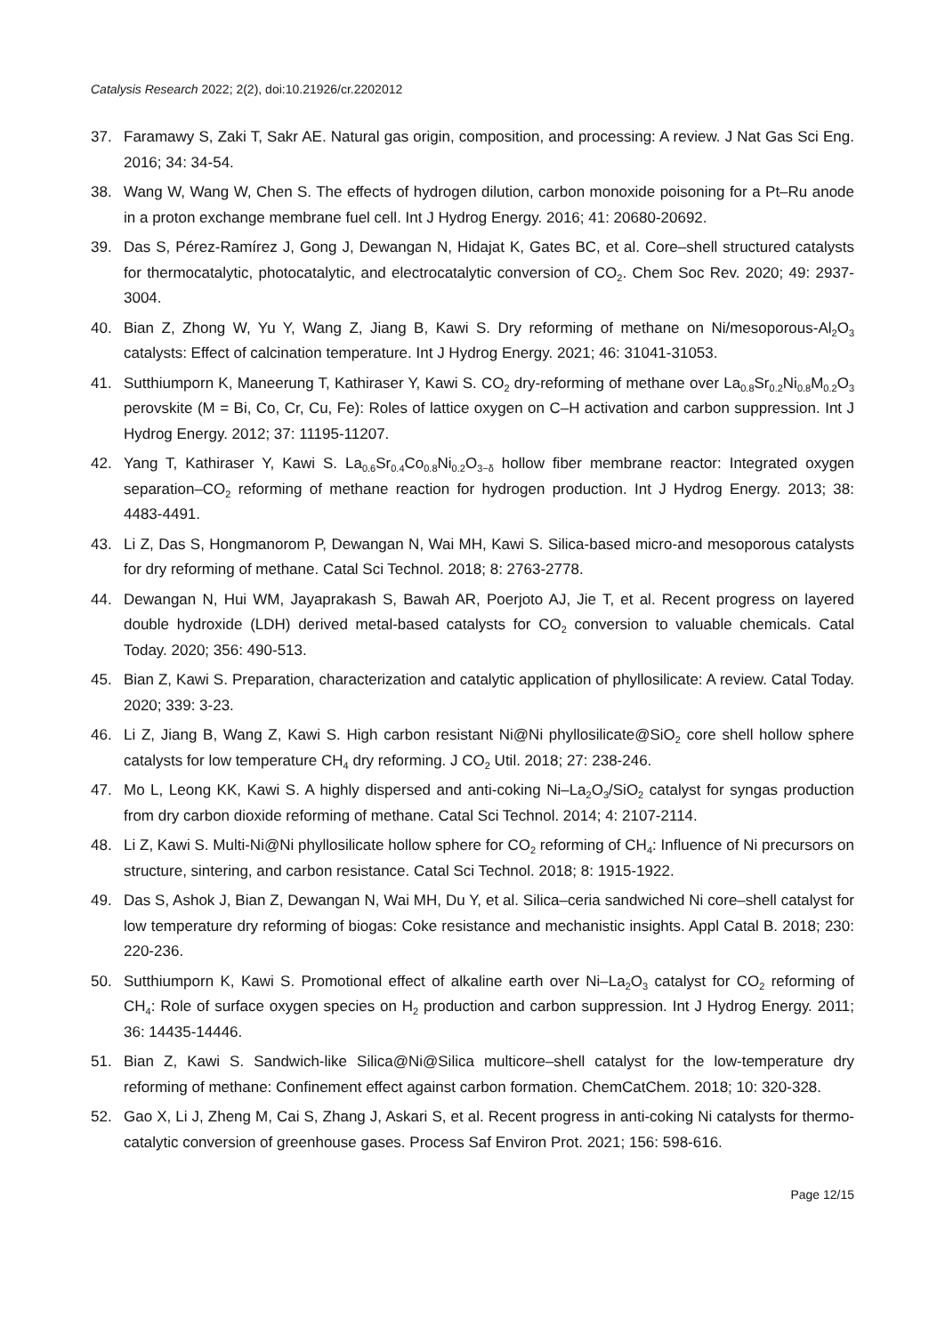Catalysis Research 2022; 2(2), doi:10.21926/cr.2202012
37. Faramawy S, Zaki T, Sakr AE. Natural gas origin, composition, and processing: A review. J Nat Gas Sci Eng. 2016; 34: 34-54.
38. Wang W, Wang W, Chen S. The effects of hydrogen dilution, carbon monoxide poisoning for a Pt–Ru anode in a proton exchange membrane fuel cell. Int J Hydrog Energy. 2016; 41: 20680-20692.
39. Das S, Pérez-Ramírez J, Gong J, Dewangan N, Hidajat K, Gates BC, et al. Core–shell structured catalysts for thermocatalytic, photocatalytic, and electrocatalytic conversion of CO<sub>2</sub>. Chem Soc Rev. 2020; 49: 2937-3004.
40. Bian Z, Zhong W, Yu Y, Wang Z, Jiang B, Kawi S. Dry reforming of methane on Ni/mesoporous-Al<sub>2</sub>O<sub>3</sub> catalysts: Effect of calcination temperature. Int J Hydrog Energy. 2021; 46: 31041-31053.
41. Sutthiumporn K, Maneerung T, Kathiraser Y, Kawi S. CO<sub>2</sub> dry-reforming of methane over La<sub>0.8</sub>Sr<sub>0.2</sub>Ni<sub>0.8</sub>M<sub>0.2</sub>O<sub>3</sub> perovskite (M = Bi, Co, Cr, Cu, Fe): Roles of lattice oxygen on C–H activation and carbon suppression. Int J Hydrog Energy. 2012; 37: 11195-11207.
42. Yang T, Kathiraser Y, Kawi S. La<sub>0.6</sub>Sr<sub>0.4</sub>Co<sub>0.8</sub>Ni<sub>0.2</sub>O<sub>3−δ</sub> hollow fiber membrane reactor: Integrated oxygen separation–CO<sub>2</sub> reforming of methane reaction for hydrogen production. Int J Hydrog Energy. 2013; 38: 4483-4491.
43. Li Z, Das S, Hongmanorom P, Dewangan N, Wai MH, Kawi S. Silica-based micro-and mesoporous catalysts for dry reforming of methane. Catal Sci Technol. 2018; 8: 2763-2778.
44. Dewangan N, Hui WM, Jayaprakash S, Bawah AR, Poerjoto AJ, Jie T, et al. Recent progress on layered double hydroxide (LDH) derived metal-based catalysts for CO<sub>2</sub> conversion to valuable chemicals. Catal Today. 2020; 356: 490-513.
45. Bian Z, Kawi S. Preparation, characterization and catalytic application of phyllosilicate: A review. Catal Today. 2020; 339: 3-23.
46. Li Z, Jiang B, Wang Z, Kawi S. High carbon resistant Ni@Ni phyllosilicate@SiO<sub>2</sub> core shell hollow sphere catalysts for low temperature CH<sub>4</sub> dry reforming. J CO<sub>2</sub> Util. 2018; 27: 238-246.
47. Mo L, Leong KK, Kawi S. A highly dispersed and anti-coking Ni–La<sub>2</sub>O<sub>3</sub>/SiO<sub>2</sub> catalyst for syngas production from dry carbon dioxide reforming of methane. Catal Sci Technol. 2014; 4: 2107-2114.
48. Li Z, Kawi S. Multi-Ni@Ni phyllosilicate hollow sphere for CO<sub>2</sub> reforming of CH<sub>4</sub>: Influence of Ni precursors on structure, sintering, and carbon resistance. Catal Sci Technol. 2018; 8: 1915-1922.
49. Das S, Ashok J, Bian Z, Dewangan N, Wai MH, Du Y, et al. Silica–ceria sandwiched Ni core–shell catalyst for low temperature dry reforming of biogas: Coke resistance and mechanistic insights. Appl Catal B. 2018; 230: 220-236.
50. Sutthiumporn K, Kawi S. Promotional effect of alkaline earth over Ni–La<sub>2</sub>O<sub>3</sub> catalyst for CO<sub>2</sub> reforming of CH<sub>4</sub>: Role of surface oxygen species on H<sub>2</sub> production and carbon suppression. Int J Hydrog Energy. 2011; 36: 14435-14446.
51. Bian Z, Kawi S. Sandwich-like Silica@Ni@Silica multicore–shell catalyst for the low-temperature dry reforming of methane: Confinement effect against carbon formation. ChemCatChem. 2018; 10: 320-328.
52. Gao X, Li J, Zheng M, Cai S, Zhang J, Askari S, et al. Recent progress in anti-coking Ni catalysts for thermo-catalytic conversion of greenhouse gases. Process Saf Environ Prot. 2021; 156: 598-616.
Page 12/15